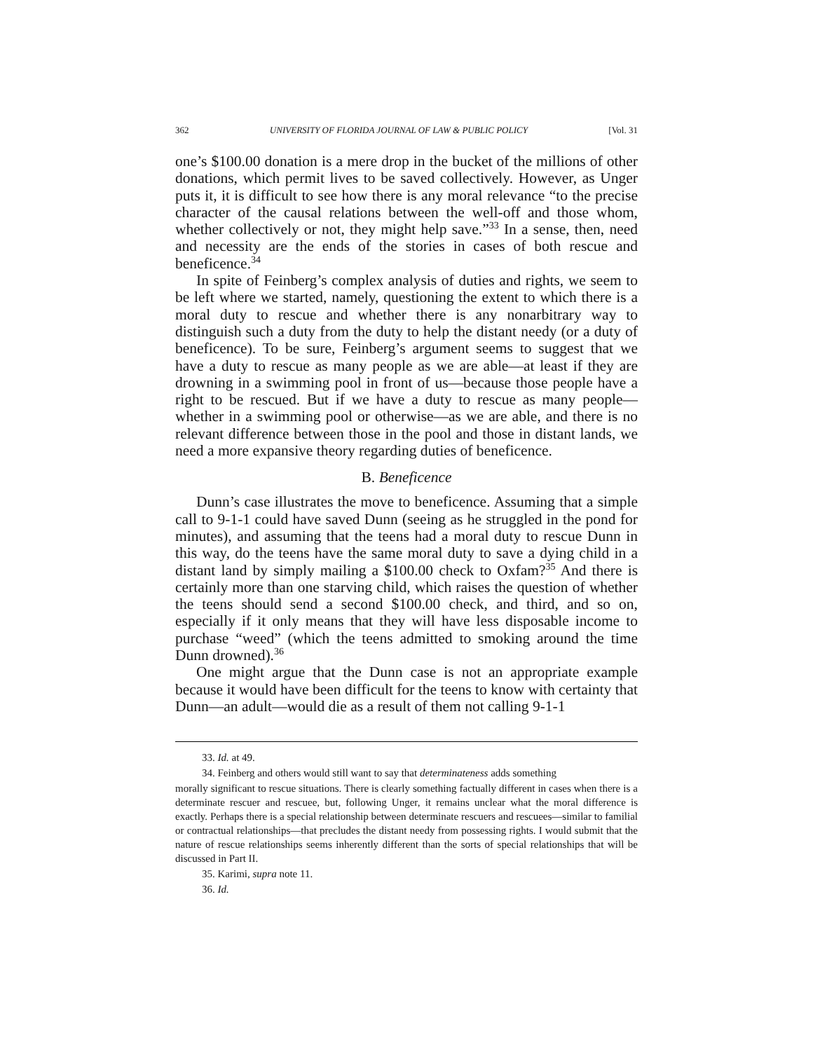362 UNIVERSITY OF FLORIDA JOURNAL OF LAW & PUBLIC POLICY [Vol. 31
one’s $100.00 donation is a mere drop in the bucket of the millions of other donations, which permit lives to be saved collectively. However, as Unger puts it, it is difficult to see how there is any moral relevance “to the precise character of the causal relations between the well-off and those whom, whether collectively or not, they might help save.”<sup>33</sup> In a sense, then, need and necessity are the ends of the stories in cases of both rescue and beneficence.<sup>34</sup>
In spite of Feinberg’s complex analysis of duties and rights, we seem to be left where we started, namely, questioning the extent to which there is a moral duty to rescue and whether there is any nonarbitrary way to distinguish such a duty from the duty to help the distant needy (or a duty of beneficence). To be sure, Feinberg’s argument seems to suggest that we have a duty to rescue as many people as we are able—at least if they are drowning in a swimming pool in front of us—because those people have a right to be rescued. But if we have a duty to rescue as many people—whether in a swimming pool or otherwise—as we are able, and there is no relevant difference between those in the pool and those in distant lands, we need a more expansive theory regarding duties of beneficence.
B. Beneficence
Dunn’s case illustrates the move to beneficence. Assuming that a simple call to 9-1-1 could have saved Dunn (seeing as he struggled in the pond for minutes), and assuming that the teens had a moral duty to rescue Dunn in this way, do the teens have the same moral duty to save a dying child in a distant land by simply mailing a $100.00 check to Oxfam?<sup>35</sup> And there is certainly more than one starving child, which raises the question of whether the teens should send a second $100.00 check, and third, and so on, especially if it only means that they will have less disposable income to purchase “weed” (which the teens admitted to smoking around the time Dunn drowned).<sup>36</sup>
One might argue that the Dunn case is not an appropriate example because it would have been difficult for the teens to know with certainty that Dunn—an adult—would die as a result of them not calling 9-1-1
33. Id. at 49.
34. Feinberg and others would still want to say that determinateness adds something
morally significant to rescue situations. There is clearly something factually different in cases when there is a determinate rescuer and rescuee, but, following Unger, it remains unclear what the moral difference is exactly. Perhaps there is a special relationship between determinate rescuers and rescuees—similar to familial or contractual relationships—that precludes the distant needy from possessing rights. I would submit that the nature of rescue relationships seems inherently different than the sorts of special relationships that will be discussed in Part II.
35. Karimi, supra note 11.
36. Id.